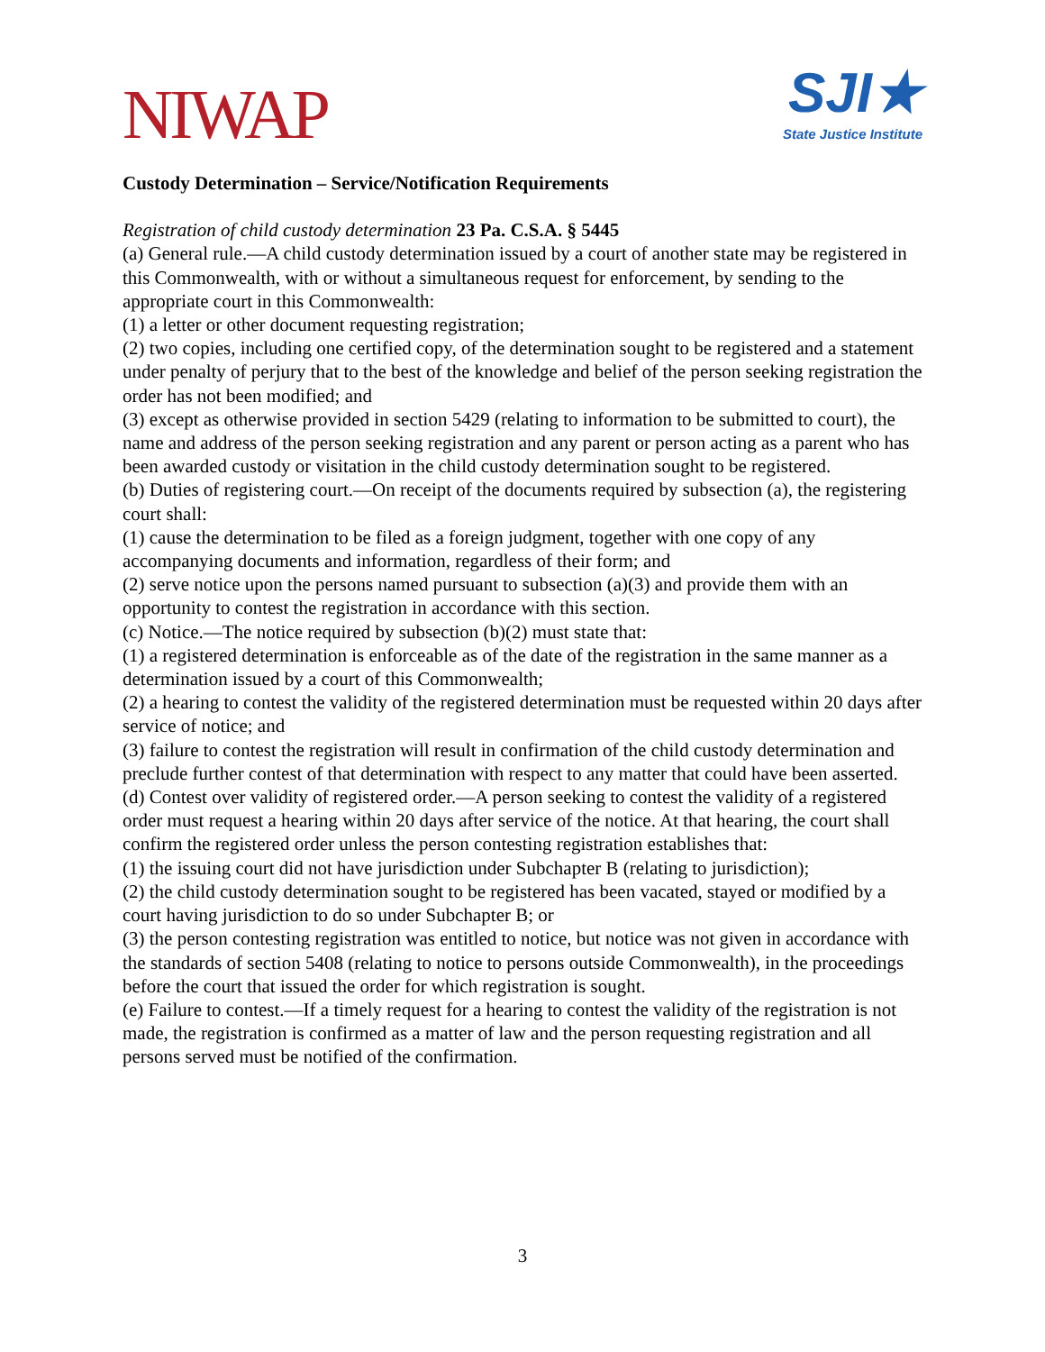NIWAP
SJI★
State Justice Institute
Custody Determination – Service/Notification Requirements
Registration of child custody determination 23 Pa. C.S.A. § 5445
(a) General rule.—A child custody determination issued by a court of another state may be registered in this Commonwealth, with or without a simultaneous request for enforcement, by sending to the appropriate court in this Commonwealth:
(1) a letter or other document requesting registration;
(2) two copies, including one certified copy, of the determination sought to be registered and a statement under penalty of perjury that to the best of the knowledge and belief of the person seeking registration the order has not been modified; and
(3) except as otherwise provided in section 5429 (relating to information to be submitted to court), the name and address of the person seeking registration and any parent or person acting as a parent who has been awarded custody or visitation in the child custody determination sought to be registered.
(b) Duties of registering court.—On receipt of the documents required by subsection (a), the registering court shall:
(1) cause the determination to be filed as a foreign judgment, together with one copy of any accompanying documents and information, regardless of their form; and
(2) serve notice upon the persons named pursuant to subsection (a)(3) and provide them with an opportunity to contest the registration in accordance with this section.
(c) Notice.—The notice required by subsection (b)(2) must state that:
(1) a registered determination is enforceable as of the date of the registration in the same manner as a determination issued by a court of this Commonwealth;
(2) a hearing to contest the validity of the registered determination must be requested within 20 days after service of notice; and
(3) failure to contest the registration will result in confirmation of the child custody determination and preclude further contest of that determination with respect to any matter that could have been asserted.
(d) Contest over validity of registered order.—A person seeking to contest the validity of a registered order must request a hearing within 20 days after service of the notice. At that hearing, the court shall confirm the registered order unless the person contesting registration establishes that:
(1) the issuing court did not have jurisdiction under Subchapter B (relating to jurisdiction);
(2) the child custody determination sought to be registered has been vacated, stayed or modified by a court having jurisdiction to do so under Subchapter B; or
(3) the person contesting registration was entitled to notice, but notice was not given in accordance with the standards of section 5408 (relating to notice to persons outside Commonwealth), in the proceedings before the court that issued the order for which registration is sought.
(e) Failure to contest.—If a timely request for a hearing to contest the validity of the registration is not made, the registration is confirmed as a matter of law and the person requesting registration and all persons served must be notified of the confirmation.
3